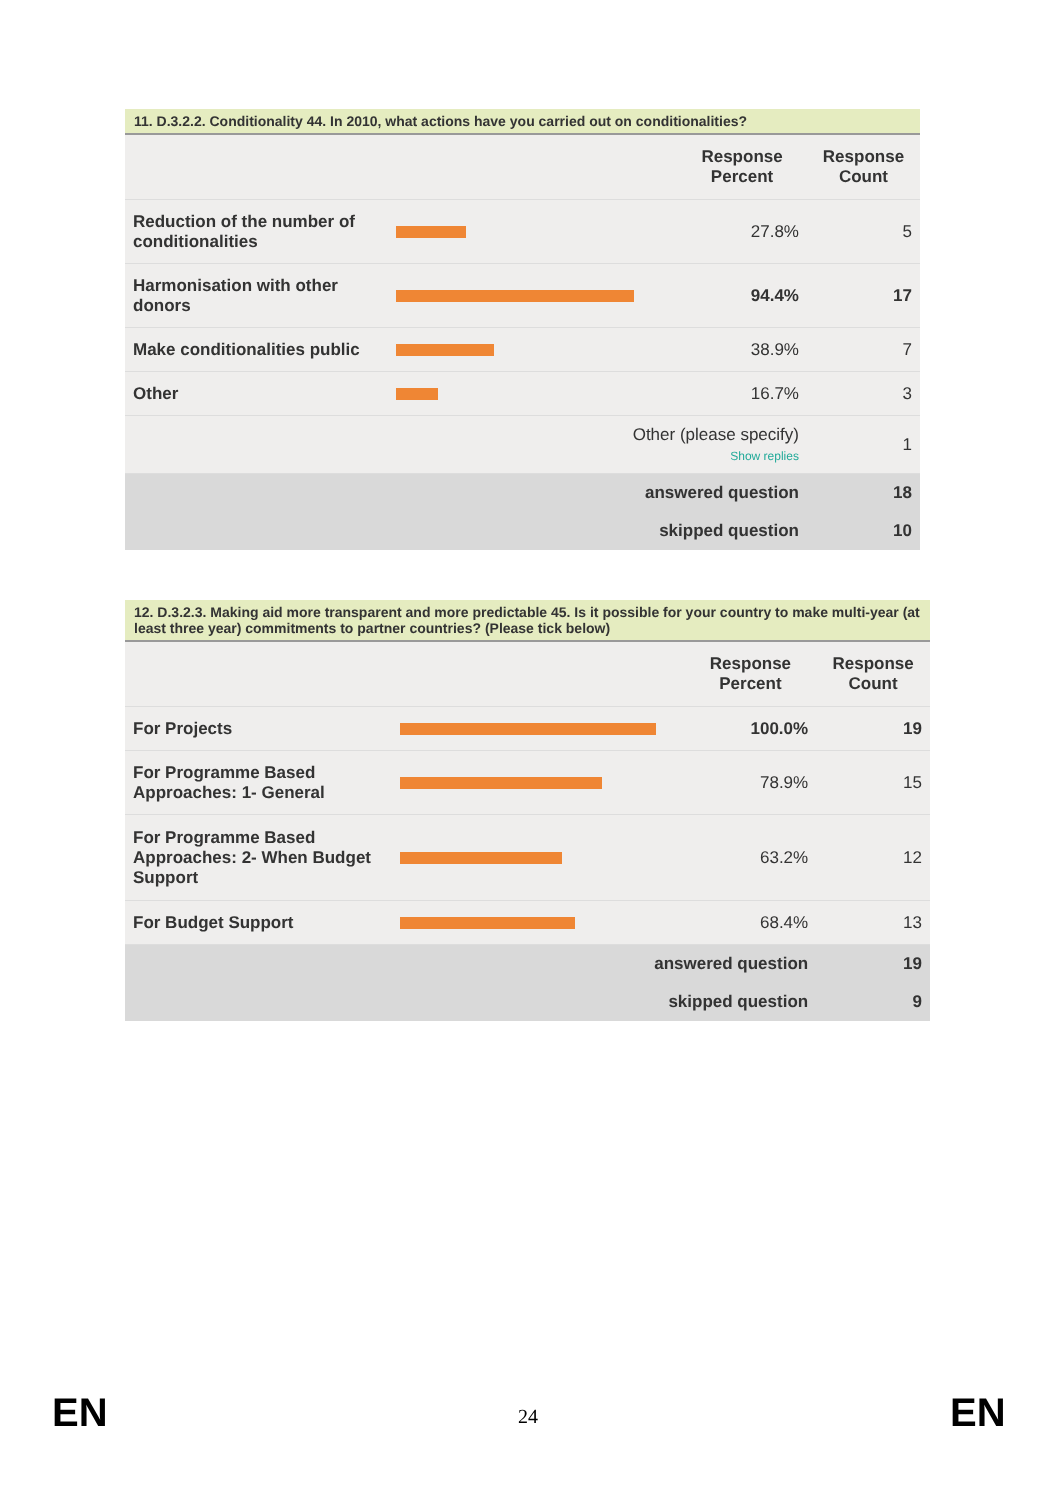| 11. D.3.2.2. Conditionality 44. In 2010, what actions have you carried out on conditionalities? | | | |
| | | Response Percent | Response Count |
| Reduction of the number of conditionalities | | 27.8% | 5 |
| Harmonisation with other donors | | 94.4% | 17 |
| Make conditionalities public | | 38.9% | 7 |
| Other | | 16.7% | 3 |
| | Other (please specify) Show replies | | 1 |
| | answered question | | 18 |
| | skipped question | | 10 |
| 12. D.3.2.3. Making aid more transparent and more predictable 45. Is it possible for your country to make multi-year (at least three year) commitments to partner countries? (Please tick below) | | | |
| | | Response Percent | Response Count |
| For Projects | | 100.0% | 19 |
| For Programme Based Approaches: 1- General | | 78.9% | 15 |
| For Programme Based Approaches: 2- When Budget Support | | 63.2% | 12 |
| For Budget Support | | 68.4% | 13 |
| | answered question | | 19 |
| | skipped question | | 9 |
EN 24 EN